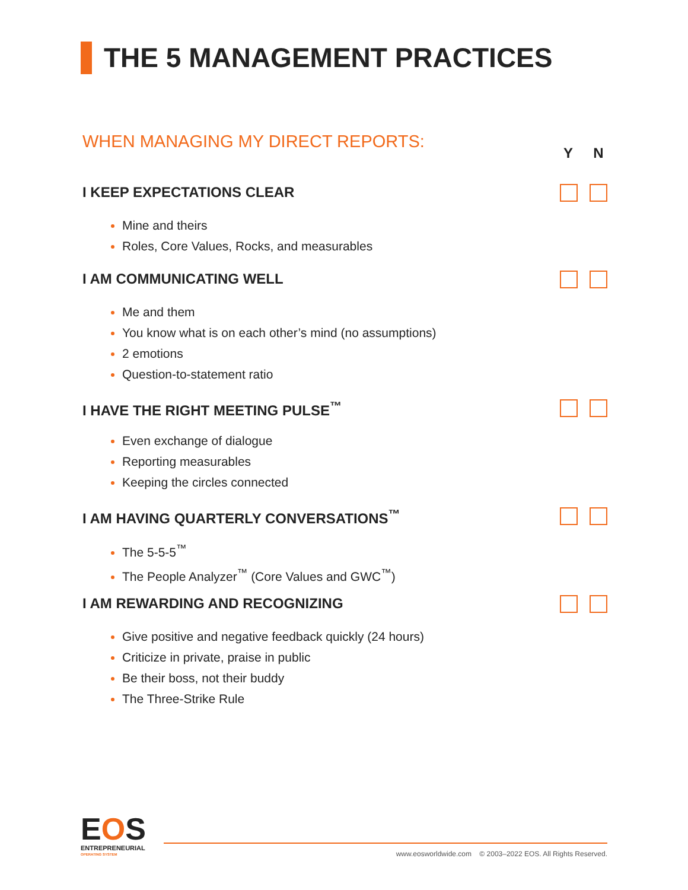THE 5 MANAGEMENT PRACTICES
WHEN MANAGING MY DIRECT REPORTS:
Y N
I KEEP EXPECTATIONS CLEAR
Mine and theirs
Roles, Core Values, Rocks, and measurables
I AM COMMUNICATING WELL
Me and them
You know what is on each other’s mind (no assumptions)
2 emotions
Question-to-statement ratio
I HAVE THE RIGHT MEETING PULSE<sup>™</sup>
Even exchange of dialogue
Reporting measurables
Keeping the circles connected
I AM HAVING QUARTERLY CONVERSATIONS<sup>™</sup>
The 5-5-5<sup>™</sup>
The People Analyzer<sup>™</sup> (Core Values and GWC<sup>™</sup>)
I AM REWARDING AND RECOGNIZING
Give positive and negative feedback quickly (24 hours)
Criticize in private, praise in public
Be their boss, not their buddy
The Three-Strike Rule
EOS
ENTREPRENEURIAL
OPERATING SYSTEM
www.eosworldwide.com © 2003–2022 EOS. All Rights Reserved.